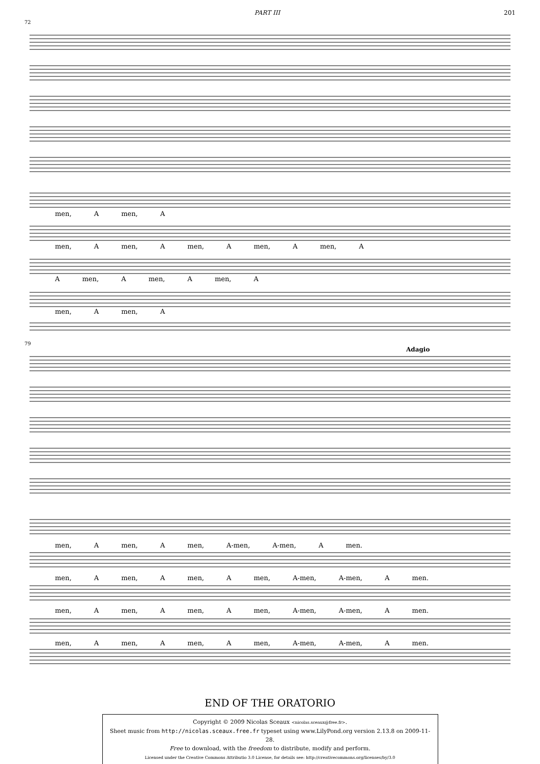PART III 201
72
men, A men, A
men, A men, A men, A men, A men, A
A men, A men, A men, A
men, A men, A
79
Adagio
men, A men, A men, A-men, A-men, A men.
men, A men, A men, A men, A-men, A-men, A men.
men, A men, A men, A men, A-men, A-men, A men.
men, A men, A men, A men, A-men, A-men, A men.
END OF THE ORATORIO
Copyright © 2009 Nicolas Sceaux <nicolas.sceaux@free.fr>.
Sheet music from http://nicolas.sceaux.free.fr typeset using www.LilyPond.org version 2.13.8 on 2009-11-28.
Free to download, with the freedom to distribute, modify and perform.
Licensed under the Creative Commons Attributio 3.0 License, for details see: http://creativecommons.org/licenses/by/3.0